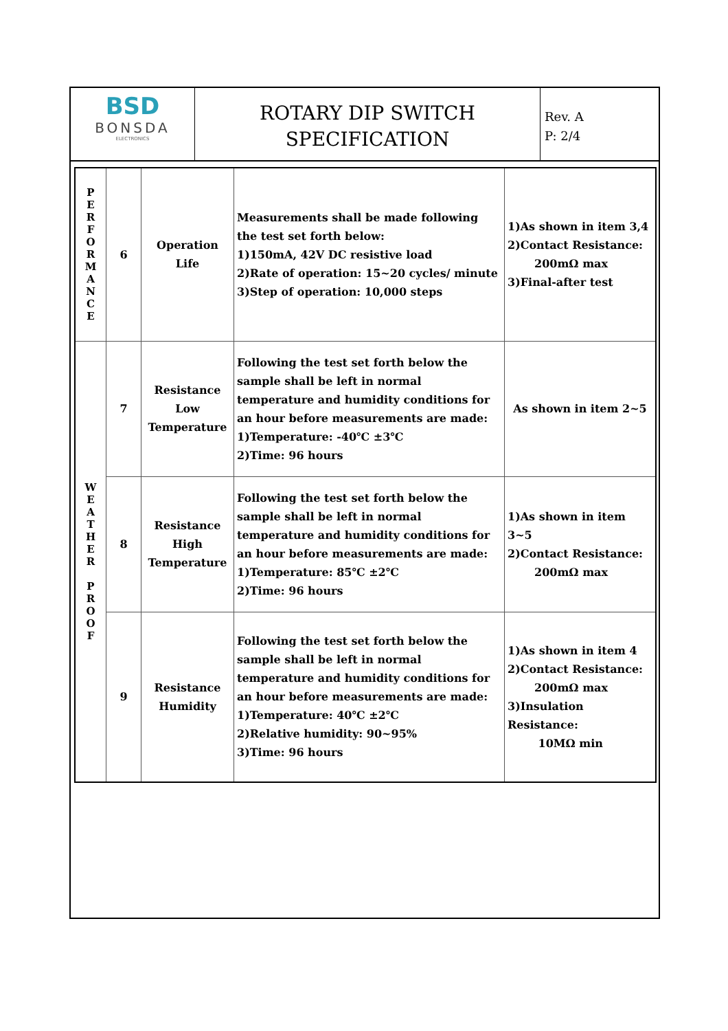BSD
BONSDA
ELECTRONICS
ROTARY DIP SWITCH
SPECIFICATION
Rev. A
P: 2/4
| P E R F O R M A N C E | 6 | Operation Life | Measurements shall be made following the test set forth below: 1)150mA, 42V DC resistive load 2)Rate of operation: 15~20 cycles/ minute 3)Step of operation: 10,000 steps | 1)As shown in item 3,4 2)Contact Resistance: 200mΩ max 3)Final-after test |
| W E A T H E R P R O O F | 7 | Resistance Low Temperature | Following the test set forth below the sample shall be left in normal temperature and humidity conditions for an hour before measurements are made: 1)Temperature: -40℃ ±3℃ 2)Time: 96 hours | As shown in item 2~5 |
| | 8 | Resistance High Temperature | Following the test set forth below the sample shall be left in normal temperature and humidity conditions for an hour before measurements are made: 1)Temperature: 85℃ ±2℃ 2)Time: 96 hours | 1)As shown in item 3~5 2)Contact Resistance: 200mΩ max |
| | 9 | Resistance Humidity | Following the test set forth below the sample shall be left in normal temperature and humidity conditions for an hour before measurements are made: 1)Temperature: 40℃ ±2℃ 2)Relative humidity: 90~95% 3)Time: 96 hours | 1)As shown in item 4 2)Contact Resistance: 200mΩ max 3)Insulation Resistance: 10MΩ min |